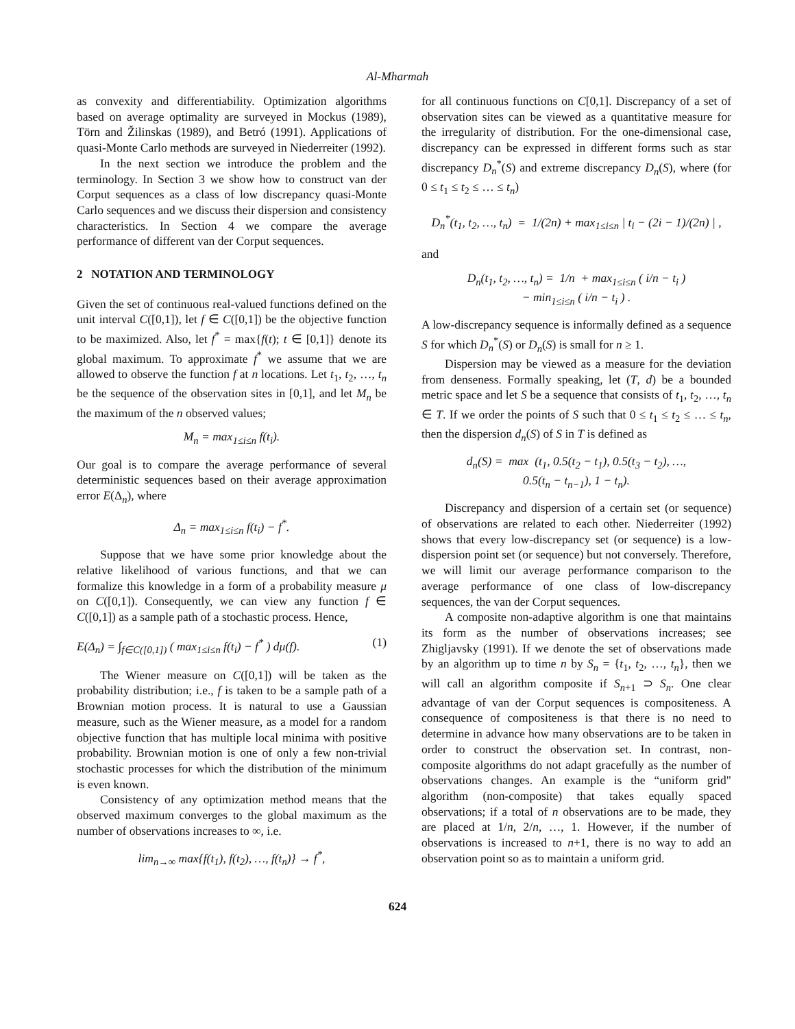Al-Mharmah
as convexity and differentiability. Optimization algorithms based on average optimality are surveyed in Mockus (1989), Törn and Žilinskas (1989), and Betró (1991). Applications of quasi-Monte Carlo methods are surveyed in Niederreiter (1992).
In the next section we introduce the problem and the terminology. In Section 3 we show how to construct van der Corput sequences as a class of low discrepancy quasi-Monte Carlo sequences and we discuss their dispersion and consistency characteristics. In Section 4 we compare the average performance of different van der Corput sequences.
2 NOTATION AND TERMINOLOGY
Given the set of continuous real-valued functions defined on the unit interval C([0,1]), let f ∈ C([0,1]) be the objective function to be maximized. Also, let f<sup>*</sup> = max{f(t); t ∈ [0,1]} denote its global maximum. To approximate f<sup>*</sup> we assume that we are allowed to observe the function f at n locations. Let t<sub>1</sub>, t<sub>2</sub>, …, t<sub>n</sub> be the sequence of the observation sites in [0,1], and let M<sub>n</sub> be the maximum of the n observed values;
M<sub>n</sub> = max<sub>1≤i≤n</sub> f(t<sub>i</sub>).
Our goal is to compare the average performance of several deterministic sequences based on their average approximation error E(Δ<sub>n</sub>), where
Δ<sub>n</sub> = max<sub>1≤i≤n</sub> f(t<sub>i</sub>) − f<sup>*</sup>.
Suppose that we have some prior knowledge about the relative likelihood of various functions, and that we can formalize this knowledge in a form of a probability measure μ on C([0,1]). Consequently, we can view any function f ∈ C([0,1]) as a sample path of a stochastic process. Hence,
E(Δ<sub>n</sub>) = ∫<sub>f∈C([0,1])</sub> ( max<sub>1≤i≤n</sub> f(t<sub>i</sub>) − f<sup>*</sup> ) dμ(f). (1)
The Wiener measure on C([0,1]) will be taken as the probability distribution; i.e., f is taken to be a sample path of a Brownian motion process. It is natural to use a Gaussian measure, such as the Wiener measure, as a model for a random objective function that has multiple local minima with positive probability. Brownian motion is one of only a few non-trivial stochastic processes for which the distribution of the minimum is even known.
Consistency of any optimization method means that the observed maximum converges to the global maximum as the number of observations increases to ∞, i.e.
lim<sub>n→∞</sub> max{f(t<sub>1</sub>), f(t<sub>2</sub>), …, f(t<sub>n</sub>)} → f<sup>*</sup>,
for all continuous functions on C[0,1]. Discrepancy of a set of observation sites can be viewed as a quantitative measure for the irregularity of distribution. For the one-dimensional case, discrepancy can be expressed in different forms such as star discrepancy D<sub>n</sub><sup>*</sup>(S) and extreme discrepancy D<sub>n</sub>(S), where (for 0 ≤ t<sub>1</sub> ≤ t<sub>2</sub> ≤ … ≤ t<sub>n</sub>)
D<sub>n</sub><sup>*</sup>(t<sub>1</sub>, t<sub>2</sub>, …, t<sub>n</sub>) = 1/(2n) + max<sub>1≤i≤n</sub> | t<sub>i</sub> − (2i − 1)/(2n) | ,
and
D<sub>n</sub>(t<sub>1</sub>, t<sub>2</sub>, …, t<sub>n</sub>) = 1/n + max<sub>1≤i≤n</sub> ( i/n − t<sub>i</sub> )
− min<sub>1≤i≤n</sub> ( i/n − t<sub>i</sub> ) .
A low-discrepancy sequence is informally defined as a sequence S for which D<sub>n</sub><sup>*</sup>(S) or D<sub>n</sub>(S) is small for n ≥ 1.
Dispersion may be viewed as a measure for the deviation from denseness. Formally speaking, let (T, d) be a bounded metric space and let S be a sequence that consists of t<sub>1</sub>, t<sub>2</sub>, …, t<sub>n</sub> ∈ T. If we order the points of S such that 0 ≤ t<sub>1</sub> ≤ t<sub>2</sub> ≤ … ≤ t<sub>n</sub>, then the dispersion d<sub>n</sub>(S) of S in T is defined as
d<sub>n</sub>(S) = max (t<sub>1</sub>, 0.5(t<sub>2</sub> − t<sub>1</sub>), 0.5(t<sub>3</sub> − t<sub>2</sub>), …,
0.5(t<sub>n</sub> − t<sub>n−1</sub>), 1 − t<sub>n</sub>).
Discrepancy and dispersion of a certain set (or sequence) of observations are related to each other. Niederreiter (1992) shows that every low-discrepancy set (or sequence) is a low-dispersion point set (or sequence) but not conversely. Therefore, we will limit our average performance comparison to the average performance of one class of low-discrepancy sequences, the van der Corput sequences.
A composite non-adaptive algorithm is one that maintains its form as the number of observations increases; see Zhigljavsky (1991). If we denote the set of observations made by an algorithm up to time n by S<sub>n</sub> = {t<sub>1</sub>, t<sub>2</sub>, …, t<sub>n</sub>}, then we will call an algorithm composite if S<sub>n+1</sub> ⊃ S<sub>n</sub>. One clear advantage of van der Corput sequences is compositeness. A consequence of compositeness is that there is no need to determine in advance how many observations are to be taken in order to construct the observation set. In contrast, non-composite algorithms do not adapt gracefully as the number of observations changes. An example is the “uniform grid" algorithm (non-composite) that takes equally spaced observations; if a total of n observations are to be made, they are placed at 1/n, 2/n, …, 1. However, if the number of observations is increased to n+1, there is no way to add an observation point so as to maintain a uniform grid.
624